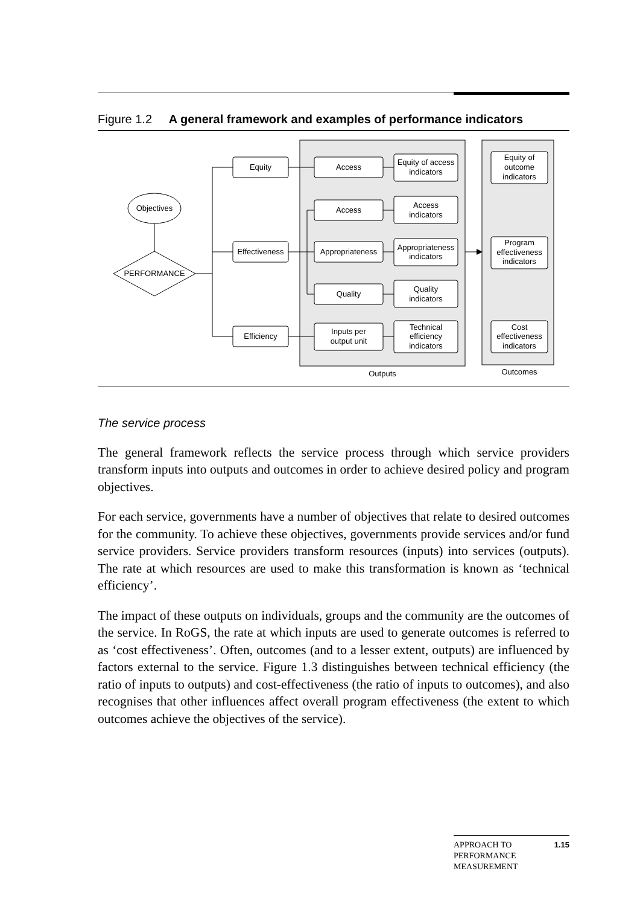Figure 1.2 A general framework and examples of performance indicators
Objectives
PERFORMANCE
Equity
Effectiveness
Efficiency
Access
Access
Appropriateness
Quality
Inputs per
output unit
Equity of access
indicators
Access
indicators
Appropriateness
indicators
Quality
indicators
Technical
efficiency
indicators
Equity of
outcome
indicators
Program
effectiveness
indicators
Cost
effectiveness
indicators
Outputs
Outcomes
The service process
The general framework reflects the service process through which service providers transform inputs into outputs and outcomes in order to achieve desired policy and program objectives.
For each service, governments have a number of objectives that relate to desired outcomes for the community. To achieve these objectives, governments provide services and/or fund service providers. Service providers transform resources (inputs) into services (outputs). The rate at which resources are used to make this transformation is known as ‘technical efficiency’.
The impact of these outputs on individuals, groups and the community are the outcomes of the service. In RoGS, the rate at which inputs are used to generate outcomes is referred to as ‘cost effectiveness’. Often, outcomes (and to a lesser extent, outputs) are influenced by factors external to the service. Figure 1.3 distinguishes between technical efficiency (the ratio of inputs to outputs) and cost-effectiveness (the ratio of inputs to outcomes), and also recognises that other influences affect overall program effectiveness (the extent to which outcomes achieve the objectives of the service).
APPROACH TO
PERFORMANCE
MEASUREMENT 1.15